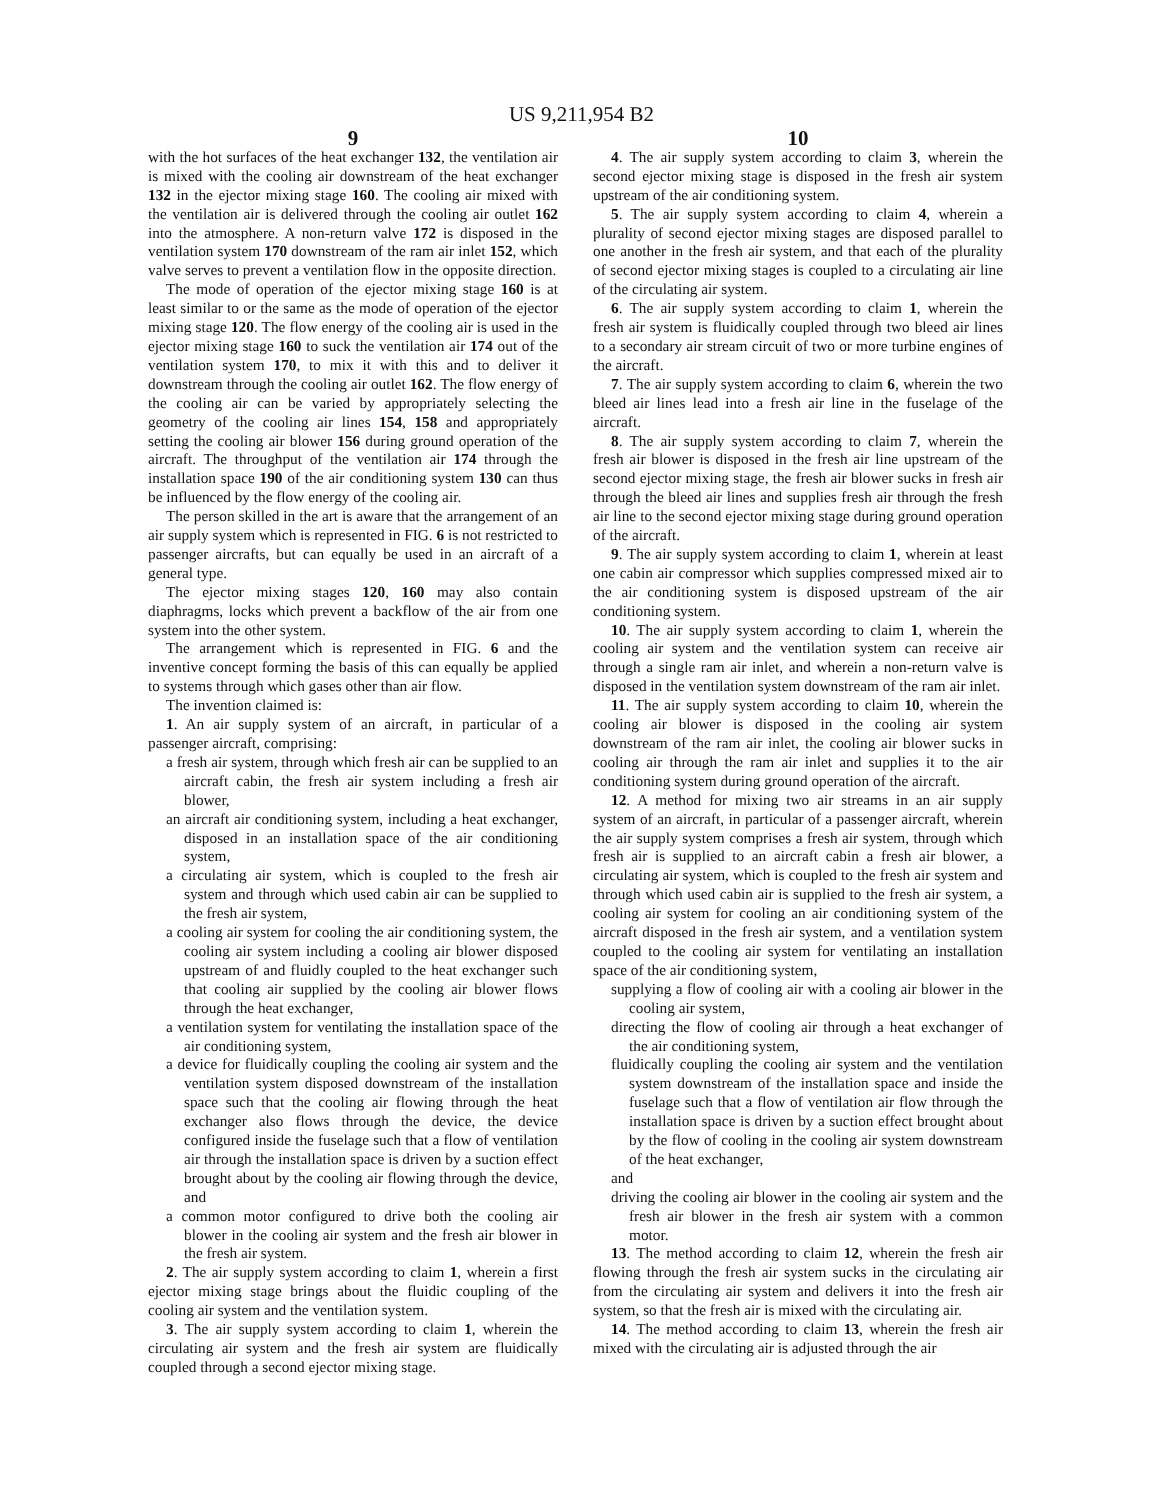US 9,211,954 B2
9
with the hot surfaces of the heat exchanger 132, the ventilation air is mixed with the cooling air downstream of the heat exchanger 132 in the ejector mixing stage 160. The cooling air mixed with the ventilation air is delivered through the cooling air outlet 162 into the atmosphere. A non-return valve 172 is disposed in the ventilation system 170 downstream of the ram air inlet 152, which valve serves to prevent a ventilation flow in the opposite direction.
The mode of operation of the ejector mixing stage 160 is at least similar to or the same as the mode of operation of the ejector mixing stage 120. The flow energy of the cooling air is used in the ejector mixing stage 160 to suck the ventilation air 174 out of the ventilation system 170, to mix it with this and to deliver it downstream through the cooling air outlet 162. The flow energy of the cooling air can be varied by appropriately selecting the geometry of the cooling air lines 154, 158 and appropriately setting the cooling air blower 156 during ground operation of the aircraft. The throughput of the ventilation air 174 through the installation space 190 of the air conditioning system 130 can thus be influenced by the flow energy of the cooling air.
The person skilled in the art is aware that the arrangement of an air supply system which is represented in FIG. 6 is not restricted to passenger aircrafts, but can equally be used in an aircraft of a general type.
The ejector mixing stages 120, 160 may also contain diaphragms, locks which prevent a backflow of the air from one system into the other system.
The arrangement which is represented in FIG. 6 and the inventive concept forming the basis of this can equally be applied to systems through which gases other than air flow.
The invention claimed is:
1. An air supply system of an aircraft, in particular of a passenger aircraft, comprising:
a fresh air system, through which fresh air can be supplied to an aircraft cabin, the fresh air system including a fresh air blower,
an aircraft air conditioning system, including a heat exchanger, disposed in an installation space of the air conditioning system,
a circulating air system, which is coupled to the fresh air system and through which used cabin air can be supplied to the fresh air system,
a cooling air system for cooling the air conditioning system, the cooling air system including a cooling air blower disposed upstream of and fluidly coupled to the heat exchanger such that cooling air supplied by the cooling air blower flows through the heat exchanger,
a ventilation system for ventilating the installation space of the air conditioning system,
a device for fluidically coupling the cooling air system and the ventilation system disposed downstream of the installation space such that the cooling air flowing through the heat exchanger also flows through the device, the device configured inside the fuselage such that a flow of ventilation air through the installation space is driven by a suction effect brought about by the cooling air flowing through the device, and
a common motor configured to drive both the cooling air blower in the cooling air system and the fresh air blower in the fresh air system.
2. The air supply system according to claim 1, wherein a first ejector mixing stage brings about the fluidic coupling of the cooling air system and the ventilation system.
3. The air supply system according to claim 1, wherein the circulating air system and the fresh air system are fluidically coupled through a second ejector mixing stage.
10
4. The air supply system according to claim 3, wherein the second ejector mixing stage is disposed in the fresh air system upstream of the air conditioning system.
5. The air supply system according to claim 4, wherein a plurality of second ejector mixing stages are disposed parallel to one another in the fresh air system, and that each of the plurality of second ejector mixing stages is coupled to a circulating air line of the circulating air system.
6. The air supply system according to claim 1, wherein the fresh air system is fluidically coupled through two bleed air lines to a secondary air stream circuit of two or more turbine engines of the aircraft.
7. The air supply system according to claim 6, wherein the two bleed air lines lead into a fresh air line in the fuselage of the aircraft.
8. The air supply system according to claim 7, wherein the fresh air blower is disposed in the fresh air line upstream of the second ejector mixing stage, the fresh air blower sucks in fresh air through the bleed air lines and supplies fresh air through the fresh air line to the second ejector mixing stage during ground operation of the aircraft.
9. The air supply system according to claim 1, wherein at least one cabin air compressor which supplies compressed mixed air to the air conditioning system is disposed upstream of the air conditioning system.
10. The air supply system according to claim 1, wherein the cooling air system and the ventilation system can receive air through a single ram air inlet, and wherein a non-return valve is disposed in the ventilation system downstream of the ram air inlet.
11. The air supply system according to claim 10, wherein the cooling air blower is disposed in the cooling air system downstream of the ram air inlet, the cooling air blower sucks in cooling air through the ram air inlet and supplies it to the air conditioning system during ground operation of the aircraft.
12. A method for mixing two air streams in an air supply system of an aircraft, in particular of a passenger aircraft, wherein the air supply system comprises a fresh air system, through which fresh air is supplied to an aircraft cabin a fresh air blower, a circulating air system, which is coupled to the fresh air system and through which used cabin air is supplied to the fresh air system, a cooling air system for cooling an air conditioning system of the aircraft disposed in the fresh air system, and a ventilation system coupled to the cooling air system for ventilating an installation space of the air conditioning system,
supplying a flow of cooling air with a cooling air blower in the cooling air system,
directing the flow of cooling air through a heat exchanger of the air conditioning system,
fluidically coupling the cooling air system and the ventilation system downstream of the installation space and inside the fuselage such that a flow of ventilation air flow through the installation space is driven by a suction effect brought about by the flow of cooling in the cooling air system downstream of the heat exchanger,
and
driving the cooling air blower in the cooling air system and the fresh air blower in the fresh air system with a common motor.
13. The method according to claim 12, wherein the fresh air flowing through the fresh air system sucks in the circulating air from the circulating air system and delivers it into the fresh air system, so that the fresh air is mixed with the circulating air.
14. The method according to claim 13, wherein the fresh air mixed with the circulating air is adjusted through the air